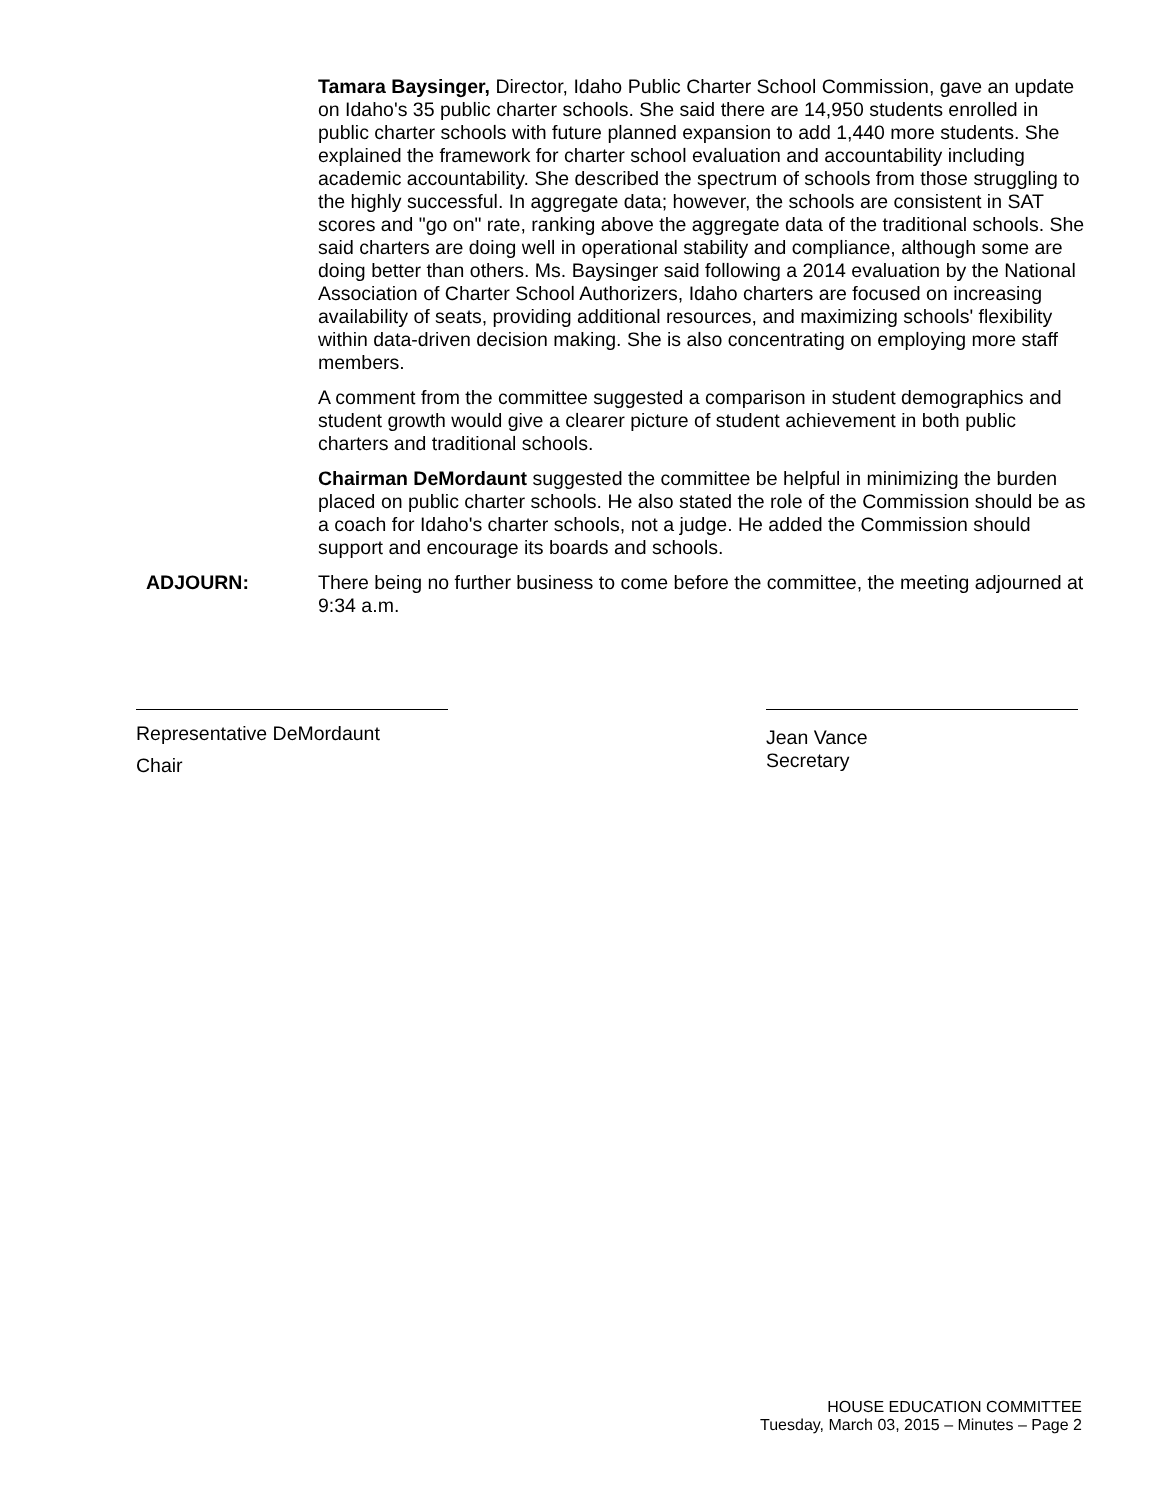Tamara Baysinger, Director, Idaho Public Charter School Commission, gave an update on Idaho's 35 public charter schools. She said there are 14,950 students enrolled in public charter schools with future planned expansion to add 1,440 more students. She explained the framework for charter school evaluation and accountability including academic accountability. She described the spectrum of schools from those struggling to the highly successful. In aggregate data; however, the schools are consistent in SAT scores and "go on" rate, ranking above the aggregate data of the traditional schools. She said charters are doing well in operational stability and compliance, although some are doing better than others. Ms. Baysinger said following a 2014 evaluation by the National Association of Charter School Authorizers, Idaho charters are focused on increasing availability of seats, providing additional resources, and maximizing schools' flexibility within data-driven decision making. She is also concentrating on employing more staff members.
A comment from the committee suggested a comparison in student demographics and student growth would give a clearer picture of student achievement in both public charters and traditional schools.
Chairman DeMordaunt suggested the committee be helpful in minimizing the burden placed on public charter schools. He also stated the role of the Commission should be as a coach for Idaho's charter schools, not a judge. He added the Commission should support and encourage its boards and schools.
ADJOURN: There being no further business to come before the committee, the meeting adjourned at 9:34 a.m.
Representative DeMordaunt
Chair
Jean Vance
Secretary
HOUSE EDUCATION COMMITTEE
Tuesday, March 03, 2015 – Minutes – Page 2